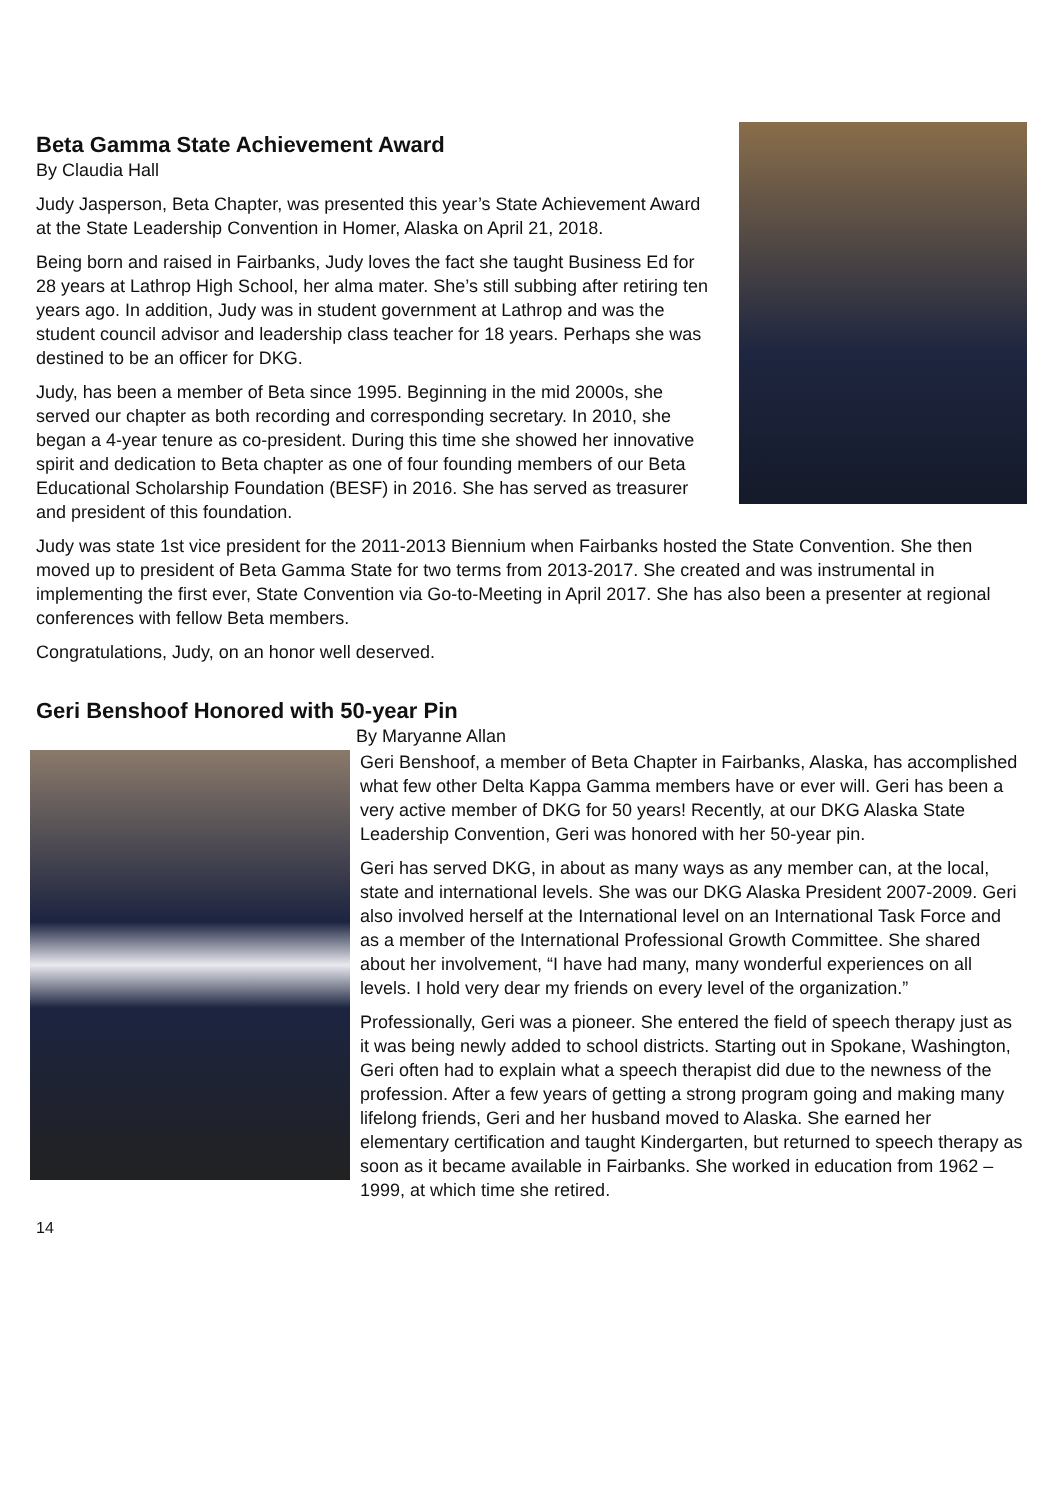Beta Gamma State Achievement Award
By Claudia Hall
Judy Jasperson, Beta Chapter, was presented this year’s State Achievement Award at the State Leadership Convention in Homer, Alaska on April 21, 2018.
Being born and raised in Fairbanks, Judy loves the fact she taught Business Ed for 28 years at Lathrop High School, her alma mater. She’s still subbing after retiring ten years ago. In addition, Judy was in student government at Lathrop and was the student council advisor and leadership class teacher for 18 years. Perhaps she was destined to be an officer for DKG.
Judy, has been a member of Beta since 1995. Beginning in the mid 2000s, she served our chapter as both recording and corresponding secretary. In 2010, she began a 4-year tenure as co-president. During this time she showed her innovative spirit and dedication to Beta chapter as one of four founding members of our Beta Educational Scholarship Foundation (BESF) in 2016. She has served as treasurer and president of this foundation.
Judy was state 1st vice president for the 2011-2013 Biennium when Fairbanks hosted the State Convention. She then moved up to president of Beta Gamma State for two terms from 2013-2017. She created and was instrumental in implementing the first ever, State Convention via Go-to-Meeting in April 2017. She has also been a presenter at regional conferences with fellow Beta members.
Congratulations, Judy, on an honor well deserved.
Geri Benshoof Honored with 50-year Pin
By Maryanne Allan
Geri Benshoof, a member of Beta Chapter in Fairbanks, Alaska, has accomplished what few other Delta Kappa Gamma members have or ever will. Geri has been a very active member of DKG for 50 years! Recently, at our DKG Alaska State Leadership Convention, Geri was honored with her 50-year pin.
Geri has served DKG, in about as many ways as any member can, at the local, state and international levels. She was our DKG Alaska President 2007-2009. Geri also involved herself at the International level on an International Task Force and as a member of the International Professional Growth Committee. She shared about her involvement, “I have had many, many wonderful experiences on all levels. I hold very dear my friends on every level of the organization.”
Professionally, Geri was a pioneer. She entered the field of speech therapy just as it was being newly added to school districts. Starting out in Spokane, Washington, Geri often had to explain what a speech therapist did due to the newness of the profession. After a few years of getting a strong program going and making many lifelong friends, Geri and her husband moved to Alaska. She earned her elementary certification and taught Kindergarten, but returned to speech therapy as soon as it became available in Fairbanks. She worked in education from 1962 – 1999, at which time she retired.
14